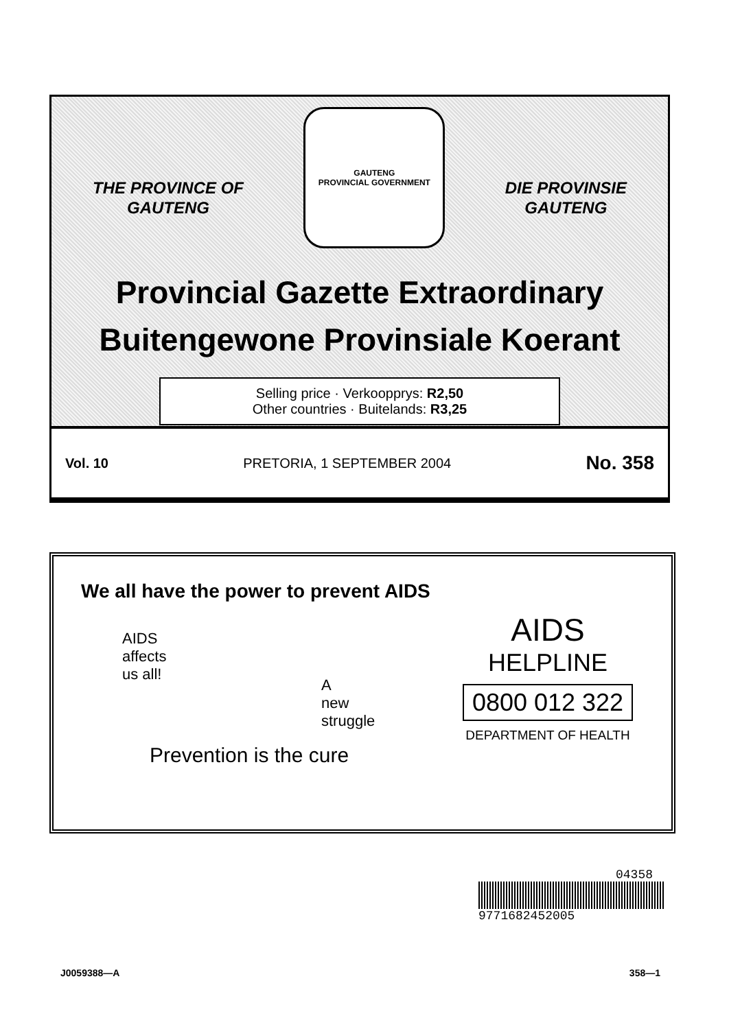THE PROVINCE OF
GAUTENG
GAUTENG
PROVINCIAL GOVERNMENT
DIE PROVINSIE
GAUTENG
Provincial Gazette Extraordinary
Buitengewone Provinsiale Koerant
Selling price · Verkoopprys: R2,50
Other countries · Buitelands: R3,25
Vol. 10 PRETORIA, 1 SEPTEMBER 2004 No. 358
We all have the power to prevent AIDS
AIDS
affects
us all!
A
new
struggle
Prevention is the cure
AIDS
HELPLINE
0800 012 322
DEPARTMENT OF HEALTH
04358
9771682452005
J0059388—A 358—1